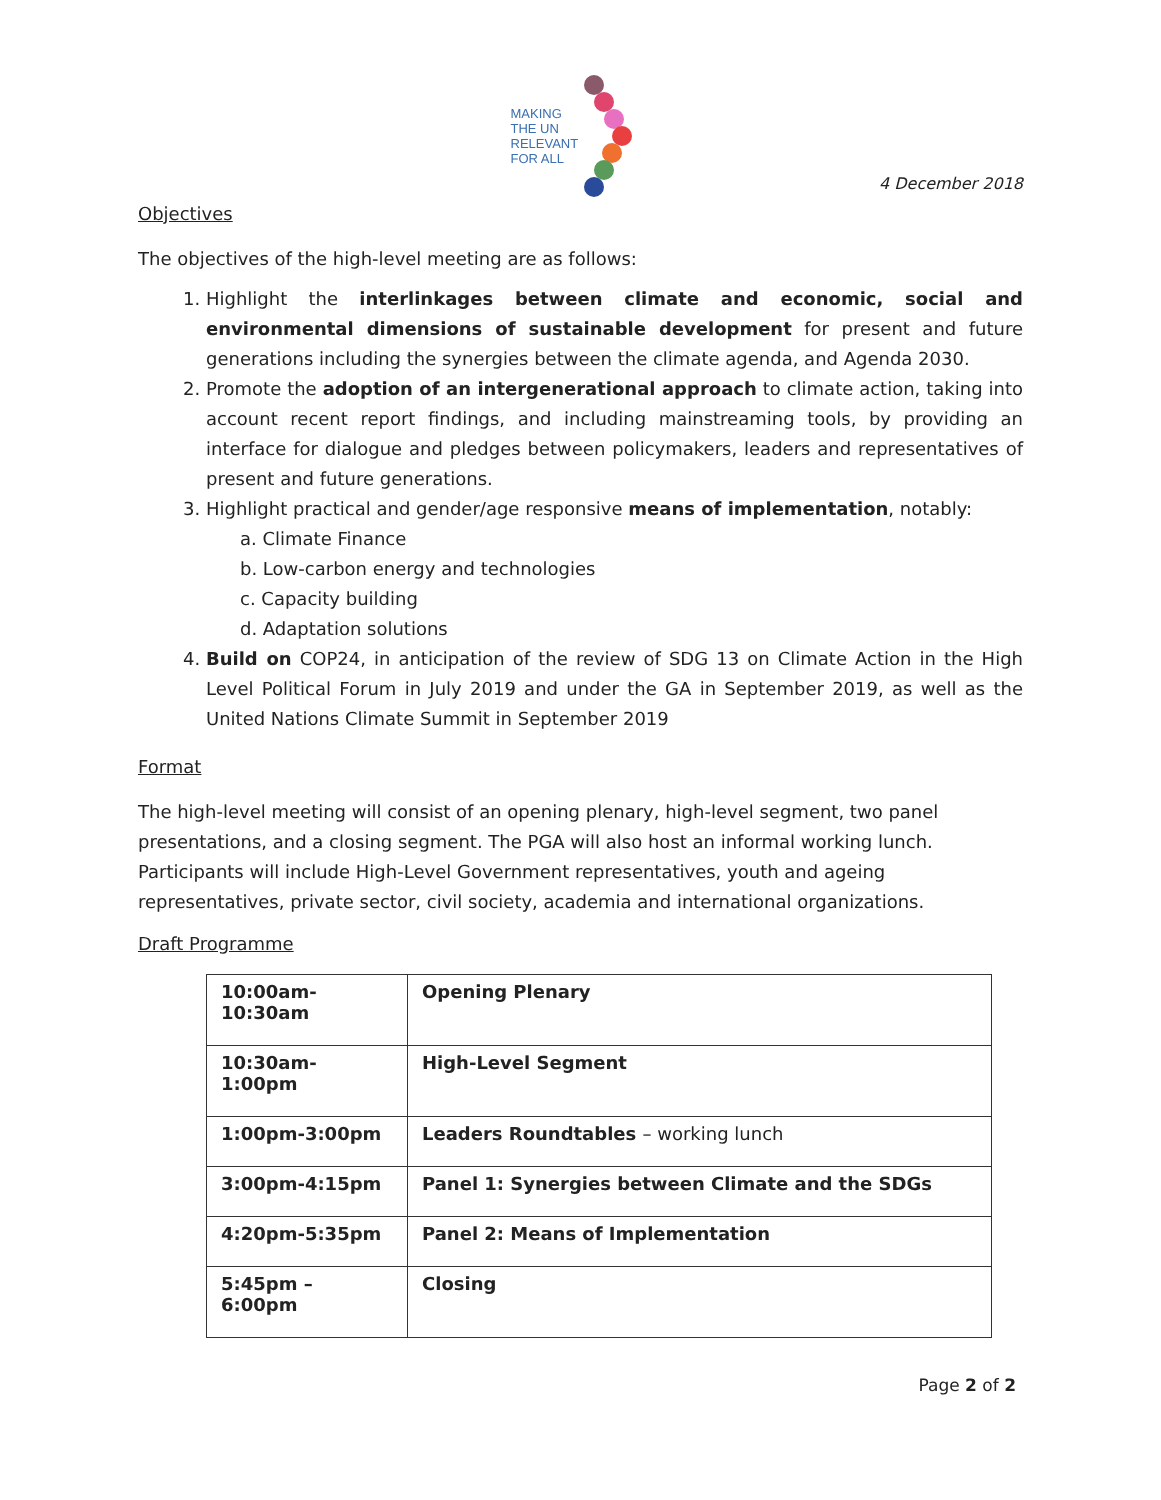MAKING
THE UN
RELEVANT
FOR ALL
4 December 2018
Objectives
The objectives of the high-level meeting are as follows:
1. Highlight the interlinkages between climate and economic, social and environmental dimensions of sustainable development for present and future generations including the synergies between the climate agenda, and Agenda 2030.
2. Promote the adoption of an intergenerational approach to climate action, taking into account recent report findings, and including mainstreaming tools, by providing an interface for dialogue and pledges between policymakers, leaders and representatives of present and future generations.
3. Highlight practical and gender/age responsive means of implementation, notably:
a. Climate Finance
b. Low-carbon energy and technologies
c. Capacity building
d. Adaptation solutions
4. Build on COP24, in anticipation of the review of SDG 13 on Climate Action in the High Level Political Forum in July 2019 and under the GA in September 2019, as well as the United Nations Climate Summit in September 2019
Format
The high-level meeting will consist of an opening plenary, high-level segment, two panel presentations, and a closing segment. The PGA will also host an informal working lunch. Participants will include High-Level Government representatives, youth and ageing representatives, private sector, civil society, academia and international organizations.
Draft Programme
| 10:00am-10:30am | Opening Plenary |
| 10:30am-1:00pm | High-Level Segment |
| 1:00pm-3:00pm | Leaders Roundtables – working lunch |
| 3:00pm-4:15pm | Panel 1: Synergies between Climate and the SDGs |
| 4:20pm-5:35pm | Panel 2: Means of Implementation |
| 5:45pm – 6:00pm | Closing |
Page 2 of 2